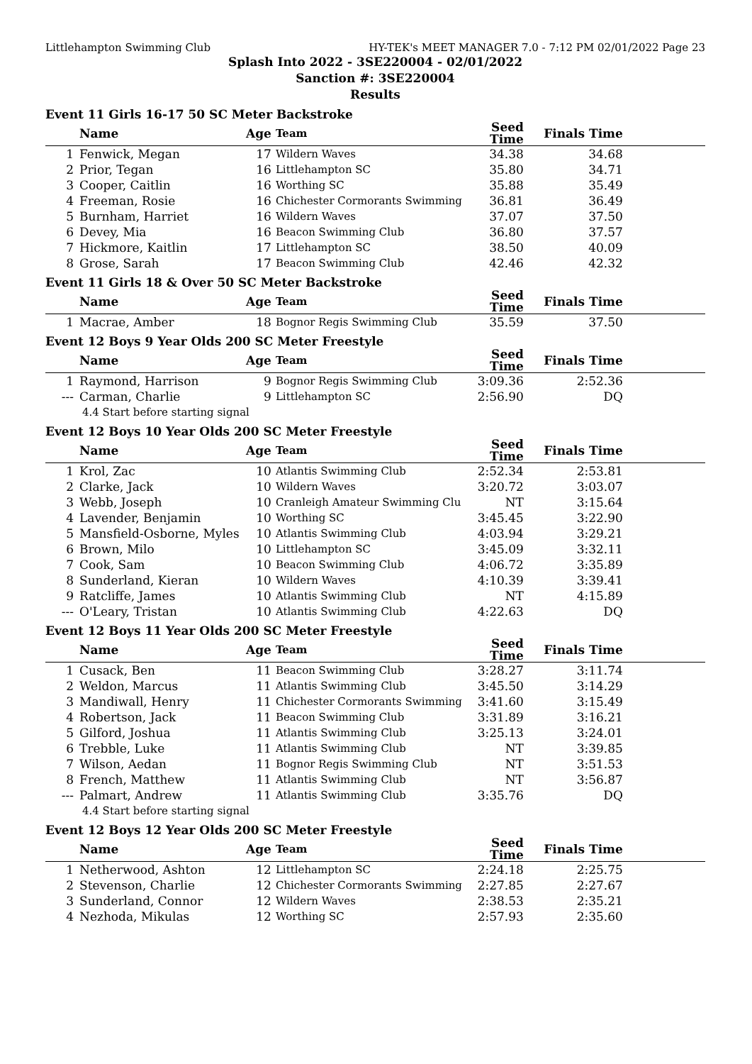Littlehampton Swimming Club HY-TEK's MEET MANAGER 7.0 - 7:12 PM 02/01/2022 Page 23
Splash Into 2022 - 3SE220004 - 02/01/2022
Sanction #: 3SE220004
Results
Event 11 Girls 16-17 50 SC Meter Backstroke
| | Name | Age | Team | Seed Time | Finals Time | |
| --- | --- | --- | --- | --- | --- | --- |
| 1 | Fenwick, Megan | 17 | Wildern Waves | 34.38 | 34.68 | |
| 2 | Prior, Tegan | 16 | Littlehampton SC | 35.80 | 34.71 | |
| 3 | Cooper, Caitlin | 16 | Worthing SC | 35.88 | 35.49 | |
| 4 | Freeman, Rosie | 16 | Chichester Cormorants Swimming | 36.81 | 36.49 | |
| 5 | Burnham, Harriet | 16 | Wildern Waves | 37.07 | 37.50 | |
| 6 | Devey, Mia | 16 | Beacon Swimming Club | 36.80 | 37.57 | |
| 7 | Hickmore, Kaitlin | 17 | Littlehampton SC | 38.50 | 40.09 | |
| 8 | Grose, Sarah | 17 | Beacon Swimming Club | 42.46 | 42.32 | |
Event 11 Girls 18 & Over 50 SC Meter Backstroke
| | Name | Age | Team | Seed Time | Finals Time | |
| --- | --- | --- | --- | --- | --- | --- |
| 1 | Macrae, Amber | 18 | Bognor Regis Swimming Club | 35.59 | 37.50 | |
Event 12 Boys 9 Year Olds 200 SC Meter Freestyle
| | Name | Age | Team | Seed Time | Finals Time | |
| --- | --- | --- | --- | --- | --- | --- |
| 1 | Raymond, Harrison | 9 | Bognor Regis Swimming Club | 3:09.36 | 2:52.36 | |
| --- | Carman, Charlie | 9 | Littlehampton SC | 2:56.90 | DQ | |
| 4.4 Start before starting signal | | | | | | |
Event 12 Boys 10 Year Olds 200 SC Meter Freestyle
| | Name | Age | Team | Seed Time | Finals Time | |
| --- | --- | --- | --- | --- | --- | --- |
| 1 | Krol, Zac | 10 | Atlantis Swimming Club | 2:52.34 | 2:53.81 | |
| 2 | Clarke, Jack | 10 | Wildern Waves | 3:20.72 | 3:03.07 | |
| 3 | Webb, Joseph | 10 | Cranleigh Amateur Swimming Clu | NT | 3:15.64 | |
| 4 | Lavender, Benjamin | 10 | Worthing SC | 3:45.45 | 3:22.90 | |
| 5 | Mansfield-Osborne, Myles | 10 | Atlantis Swimming Club | 4:03.94 | 3:29.21 | |
| 6 | Brown, Milo | 10 | Littlehampton SC | 3:45.09 | 3:32.11 | |
| 7 | Cook, Sam | 10 | Beacon Swimming Club | 4:06.72 | 3:35.89 | |
| 8 | Sunderland, Kieran | 10 | Wildern Waves | 4:10.39 | 3:39.41 | |
| 9 | Ratcliffe, James | 10 | Atlantis Swimming Club | NT | 4:15.89 | |
| --- | O'Leary, Tristan | 10 | Atlantis Swimming Club | 4:22.63 | DQ | |
Event 12 Boys 11 Year Olds 200 SC Meter Freestyle
| | Name | Age | Team | Seed Time | Finals Time | |
| --- | --- | --- | --- | --- | --- | --- |
| 1 | Cusack, Ben | 11 | Beacon Swimming Club | 3:28.27 | 3:11.74 | |
| 2 | Weldon, Marcus | 11 | Atlantis Swimming Club | 3:45.50 | 3:14.29 | |
| 3 | Mandiwall, Henry | 11 | Chichester Cormorants Swimming | 3:41.60 | 3:15.49 | |
| 4 | Robertson, Jack | 11 | Beacon Swimming Club | 3:31.89 | 3:16.21 | |
| 5 | Gilford, Joshua | 11 | Atlantis Swimming Club | 3:25.13 | 3:24.01 | |
| 6 | Trebble, Luke | 11 | Atlantis Swimming Club | NT | 3:39.85 | |
| 7 | Wilson, Aedan | 11 | Bognor Regis Swimming Club | NT | 3:51.53 | |
| 8 | French, Matthew | 11 | Atlantis Swimming Club | NT | 3:56.87 | |
| --- | Palmart, Andrew | 11 | Atlantis Swimming Club | 3:35.76 | DQ | |
| 4.4 Start before starting signal | | | | | | |
Event 12 Boys 12 Year Olds 200 SC Meter Freestyle
| | Name | Age | Team | Seed Time | Finals Time | |
| --- | --- | --- | --- | --- | --- | --- |
| 1 | Netherwood, Ashton | 12 | Littlehampton SC | 2:24.18 | 2:25.75 | |
| 2 | Stevenson, Charlie | 12 | Chichester Cormorants Swimming | 2:27.85 | 2:27.67 | |
| 3 | Sunderland, Connor | 12 | Wildern Waves | 2:38.53 | 2:35.21 | |
| 4 | Nezhoda, Mikulas | 12 | Worthing SC | 2:57.93 | 2:35.60 | |